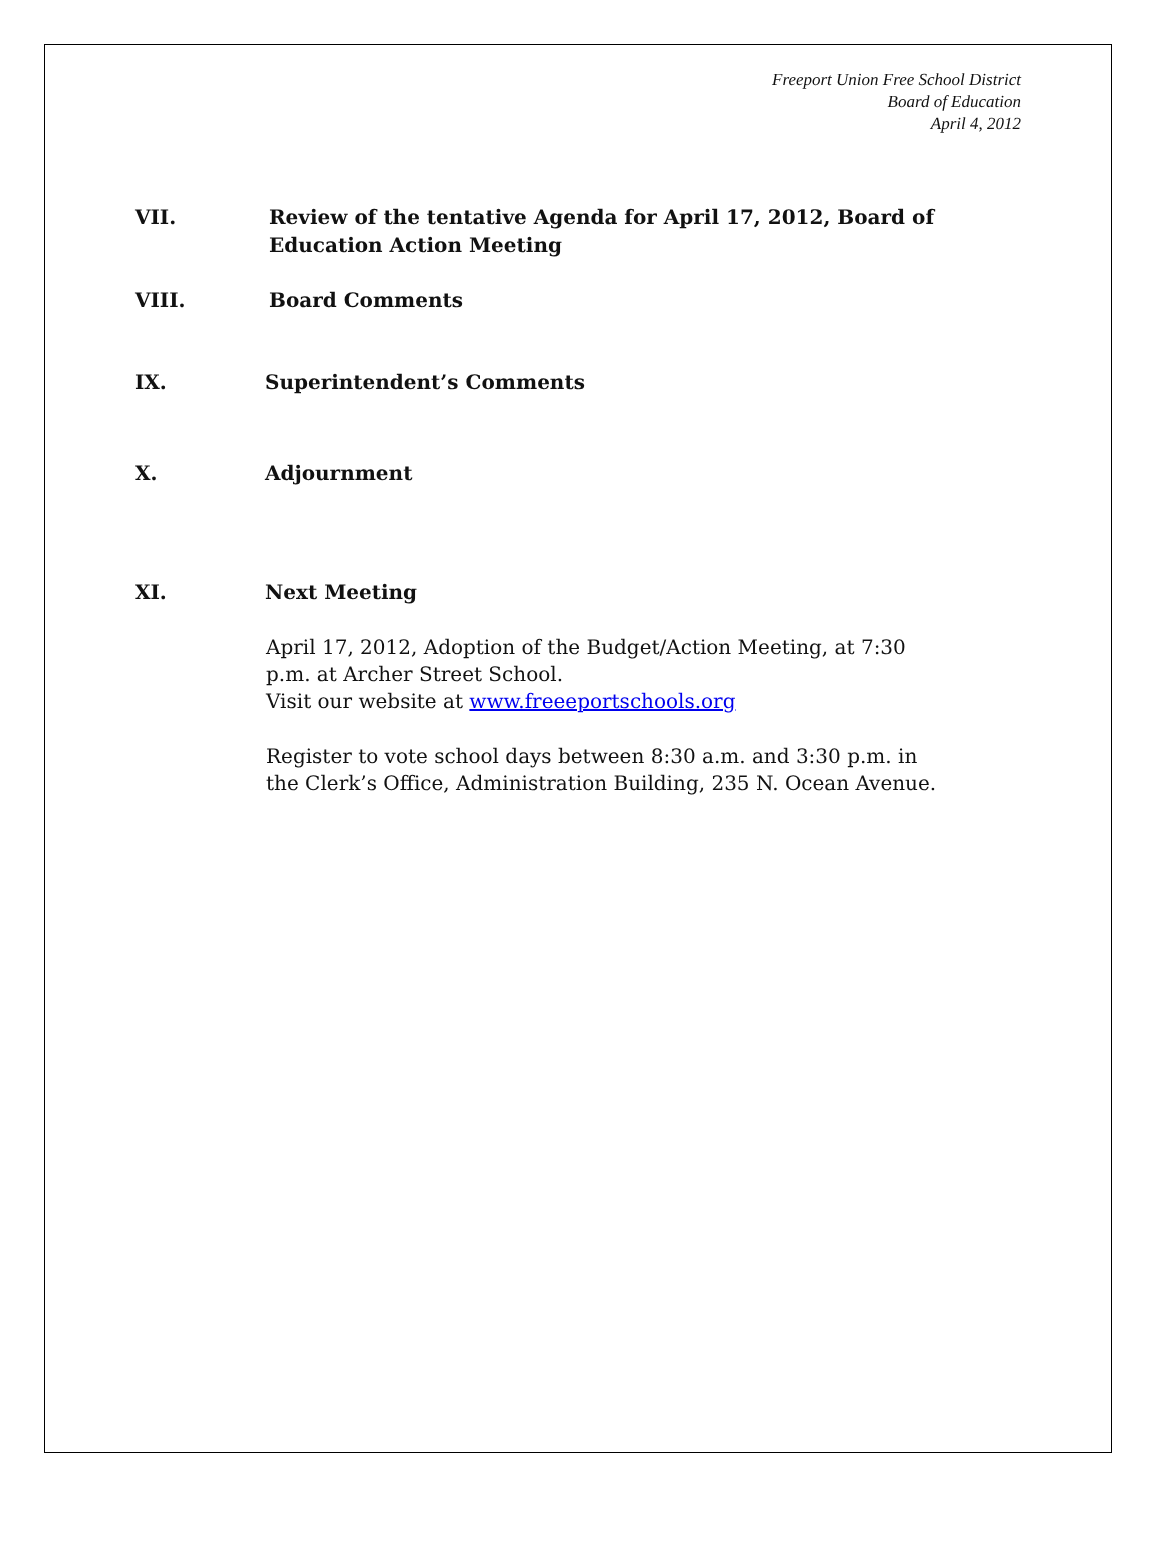Freeport Union Free School District
Board of Education
April 4, 2012
VII. Review of the tentative Agenda for April 17, 2012, Board of Education Action Meeting
VIII. Board Comments
IX. Superintendent’s Comments
X. Adjournment
XI. Next Meeting
April 17, 2012, Adoption of the Budget/Action Meeting, at 7:30 p.m. at Archer Street School.
Visit our website at www.freeeportschools.org
Register to vote school days between 8:30 a.m. and 3:30 p.m. in the Clerk’s Office, Administration Building, 235 N. Ocean Avenue.